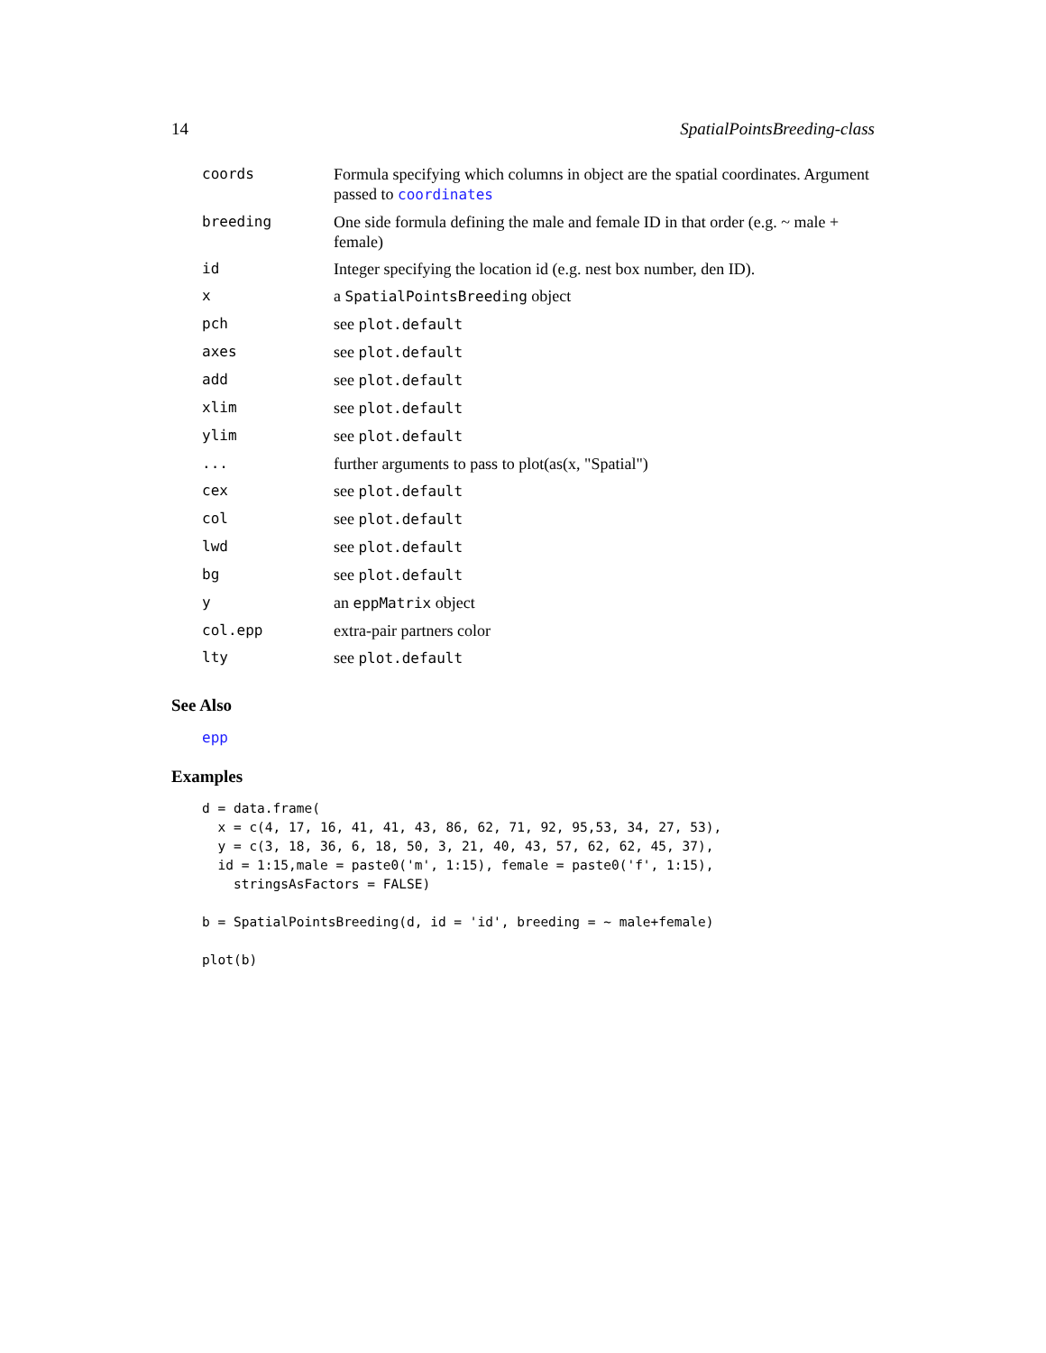14 SpatialPointsBreeding-class
| coords | Formula specifying which columns in object are the spatial coordinates. Argument passed to coordinates |
| breeding | One side formula defining the male and female ID in that order (e.g. ~ male + female) |
| id | Integer specifying the location id (e.g. nest box number, den ID). |
| x | a SpatialPointsBreeding object |
| pch | see plot.default |
| axes | see plot.default |
| add | see plot.default |
| xlim | see plot.default |
| ylim | see plot.default |
| ... | further arguments to pass to plot(as(x, "Spatial") |
| cex | see plot.default |
| col | see plot.default |
| lwd | see plot.default |
| bg | see plot.default |
| y | an eppMatrix object |
| col.epp | extra-pair partners color |
| lty | see plot.default |
See Also
epp
Examples
d = data.frame(
  x = c(4, 17, 16, 41, 41, 43, 86, 62, 71, 92, 95,53, 34, 27, 53),
  y = c(3, 18, 36, 6, 18, 50, 3, 21, 40, 43, 57, 62, 62, 45, 37),
  id = 1:15,male = paste0('m', 1:15), female = paste0('f', 1:15),
    stringsAsFactors = FALSE)

b = SpatialPointsBreeding(d, id = 'id', breeding = ~ male+female)

plot(b)